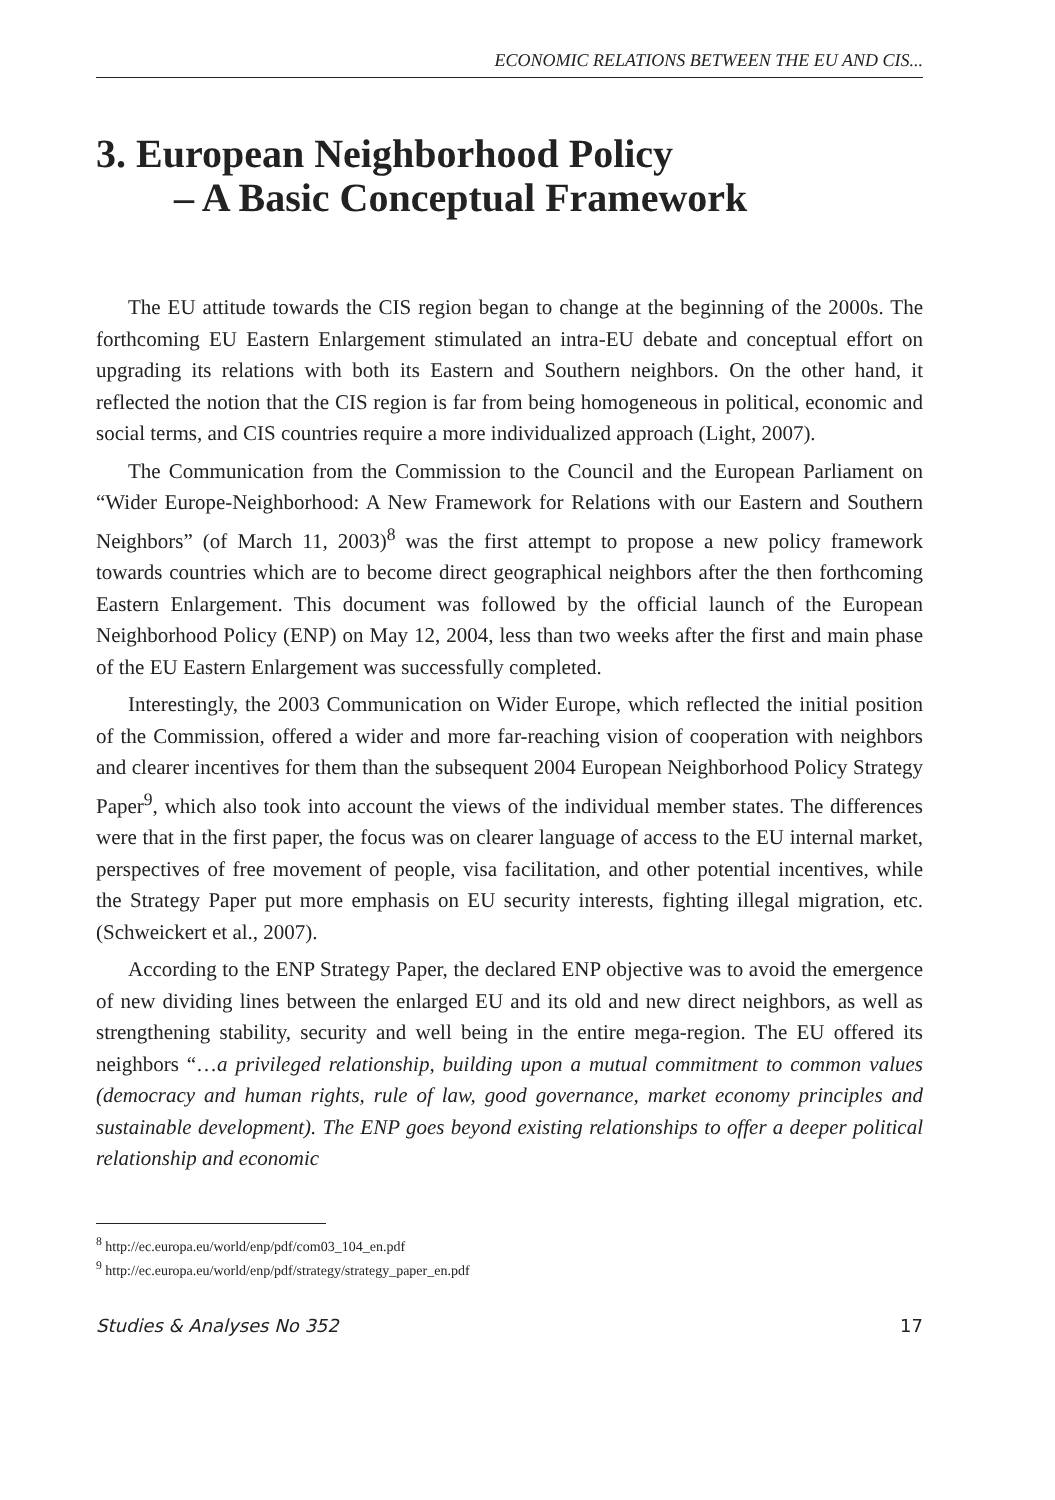ECONOMIC RELATIONS BETWEEN THE EU AND CIS...
3. European Neighborhood Policy
– A Basic Conceptual Framework
The EU attitude towards the CIS region began to change at the beginning of the 2000s. The forthcoming EU Eastern Enlargement stimulated an intra-EU debate and conceptual effort on upgrading its relations with both its Eastern and Southern neighbors. On the other hand, it reflected the notion that the CIS region is far from being homogeneous in political, economic and social terms, and CIS countries require a more individualized approach (Light, 2007).
The Communication from the Commission to the Council and the European Parliament on “Wider Europe-Neighborhood: A New Framework for Relations with our Eastern and Southern Neighbors” (of March 11, 2003)<sup>8</sup> was the first attempt to propose a new policy framework towards countries which are to become direct geographical neighbors after the then forthcoming Eastern Enlargement. This document was followed by the official launch of the European Neighborhood Policy (ENP) on May 12, 2004, less than two weeks after the first and main phase of the EU Eastern Enlargement was successfully completed.
Interestingly, the 2003 Communication on Wider Europe, which reflected the initial position of the Commission, offered a wider and more far-reaching vision of cooperation with neighbors and clearer incentives for them than the subsequent 2004 European Neighborhood Policy Strategy Paper<sup>9</sup>, which also took into account the views of the individual member states. The differences were that in the first paper, the focus was on clearer language of access to the EU internal market, perspectives of free movement of people, visa facilitation, and other potential incentives, while the Strategy Paper put more emphasis on EU security interests, fighting illegal migration, etc. (Schweickert et al., 2007).
According to the ENP Strategy Paper, the declared ENP objective was to avoid the emergence of new dividing lines between the enlarged EU and its old and new direct neighbors, as well as strengthening stability, security and well being in the entire mega-region. The EU offered its neighbors “…a privileged relationship, building upon a mutual commitment to common values (democracy and human rights, rule of law, good governance, market economy principles and sustainable development). The ENP goes beyond existing relationships to offer a deeper political relationship and economic
<sup>8</sup> http://ec.europa.eu/world/enp/pdf/com03_104_en.pdf
<sup>9</sup> http://ec.europa.eu/world/enp/pdf/strategy/strategy_paper_en.pdf
Studies & Analyses No 352 17